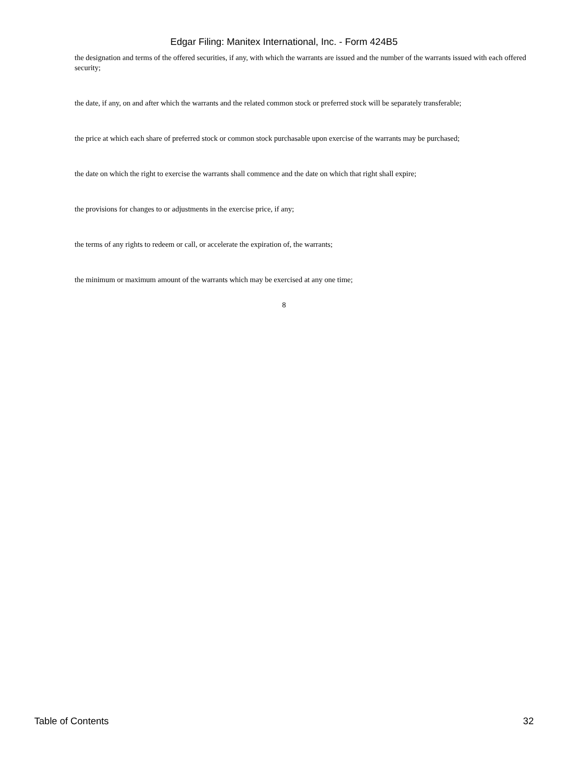Edgar Filing: Manitex International, Inc. - Form 424B5
the designation and terms of the offered securities, if any, with which the warrants are issued and the number of the warrants issued with each offered security;
the date, if any, on and after which the warrants and the related common stock or preferred stock will be separately transferable;
the price at which each share of preferred stock or common stock purchasable upon exercise of the warrants may be purchased;
the date on which the right to exercise the warrants shall commence and the date on which that right shall expire;
the provisions for changes to or adjustments in the exercise price, if any;
the terms of any rights to redeem or call, or accelerate the expiration of, the warrants;
the minimum or maximum amount of the warrants which may be exercised at any one time;
8
Table of Contents 32